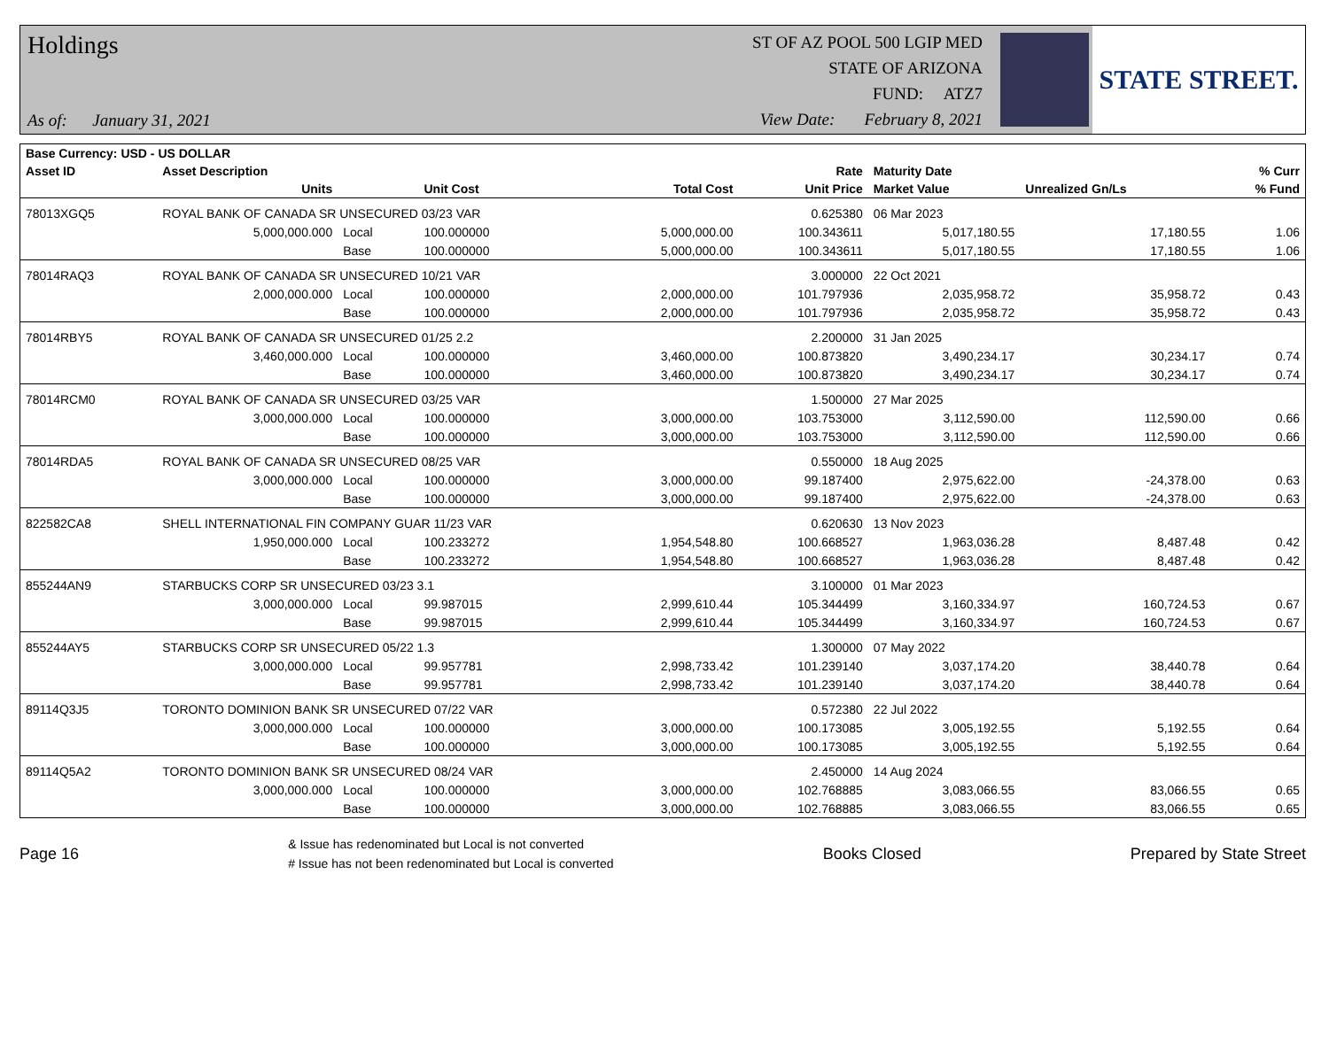Holdings
As of: January 31, 2021
ST OF AZ POOL 500 LGIP MED
STATE OF ARIZONA
FUND: ATZ7
View Date: February 8, 2021
STATE STREET.
| Base Currency: USD - US DOLLAR | | | | | | | | |
| --- | --- | --- | --- | --- | --- | --- | --- | --- |
| Asset ID | Asset Description | | | | Rate | Maturity Date | | % Curr |
| | Units | | Unit Cost | Total Cost | Unit Price | Market Value | Unrealized Gn/Ls | % Fund |
| 78013XGQ5 | ROYAL BANK OF CANADA SR UNSECURED 03/23 VAR | | | | 0.625380 | 06 Mar 2023 | | |
| | 5,000,000.000 | Local | 100.000000 | 5,000,000.00 | 100.343611 | 5,017,180.55 | 17,180.55 | 1.06 |
| | | Base | 100.000000 | 5,000,000.00 | 100.343611 | 5,017,180.55 | 17,180.55 | 1.06 |
| 78014RAQ3 | ROYAL BANK OF CANADA SR UNSECURED 10/21 VAR | | | | 3.000000 | 22 Oct 2021 | | |
| | 2,000,000.000 | Local | 100.000000 | 2,000,000.00 | 101.797936 | 2,035,958.72 | 35,958.72 | 0.43 |
| | | Base | 100.000000 | 2,000,000.00 | 101.797936 | 2,035,958.72 | 35,958.72 | 0.43 |
| 78014RBY5 | ROYAL BANK OF CANADA SR UNSECURED 01/25 2.2 | | | | 2.200000 | 31 Jan 2025 | | |
| | 3,460,000.000 | Local | 100.000000 | 3,460,000.00 | 100.873820 | 3,490,234.17 | 30,234.17 | 0.74 |
| | | Base | 100.000000 | 3,460,000.00 | 100.873820 | 3,490,234.17 | 30,234.17 | 0.74 |
| 78014RCM0 | ROYAL BANK OF CANADA SR UNSECURED 03/25 VAR | | | | 1.500000 | 27 Mar 2025 | | |
| | 3,000,000.000 | Local | 100.000000 | 3,000,000.00 | 103.753000 | 3,112,590.00 | 112,590.00 | 0.66 |
| | | Base | 100.000000 | 3,000,000.00 | 103.753000 | 3,112,590.00 | 112,590.00 | 0.66 |
| 78014RDA5 | ROYAL BANK OF CANADA SR UNSECURED 08/25 VAR | | | | 0.550000 | 18 Aug 2025 | | |
| | 3,000,000.000 | Local | 100.000000 | 3,000,000.00 | 99.187400 | 2,975,622.00 | -24,378.00 | 0.63 |
| | | Base | 100.000000 | 3,000,000.00 | 99.187400 | 2,975,622.00 | -24,378.00 | 0.63 |
| 822582CA8 | SHELL INTERNATIONAL FIN COMPANY GUAR 11/23 VAR | | | | 0.620630 | 13 Nov 2023 | | |
| | 1,950,000.000 | Local | 100.233272 | 1,954,548.80 | 100.668527 | 1,963,036.28 | 8,487.48 | 0.42 |
| | | Base | 100.233272 | 1,954,548.80 | 100.668527 | 1,963,036.28 | 8,487.48 | 0.42 |
| 855244AN9 | STARBUCKS CORP SR UNSECURED 03/23 3.1 | | | | 3.100000 | 01 Mar 2023 | | |
| | 3,000,000.000 | Local | 99.987015 | 2,999,610.44 | 105.344499 | 3,160,334.97 | 160,724.53 | 0.67 |
| | | Base | 99.987015 | 2,999,610.44 | 105.344499 | 3,160,334.97 | 160,724.53 | 0.67 |
| 855244AY5 | STARBUCKS CORP SR UNSECURED 05/22 1.3 | | | | 1.300000 | 07 May 2022 | | |
| | 3,000,000.000 | Local | 99.957781 | 2,998,733.42 | 101.239140 | 3,037,174.20 | 38,440.78 | 0.64 |
| | | Base | 99.957781 | 2,998,733.42 | 101.239140 | 3,037,174.20 | 38,440.78 | 0.64 |
| 89114Q3J5 | TORONTO DOMINION BANK SR UNSECURED 07/22 VAR | | | | 0.572380 | 22 Jul 2022 | | |
| | 3,000,000.000 | Local | 100.000000 | 3,000,000.00 | 100.173085 | 3,005,192.55 | 5,192.55 | 0.64 |
| | | Base | 100.000000 | 3,000,000.00 | 100.173085 | 3,005,192.55 | 5,192.55 | 0.64 |
| 89114Q5A2 | TORONTO DOMINION BANK SR UNSECURED 08/24 VAR | | | | 2.450000 | 14 Aug 2024 | | |
| | 3,000,000.000 | Local | 100.000000 | 3,000,000.00 | 102.768885 | 3,083,066.55 | 83,066.55 | 0.65 |
| | | Base | 100.000000 | 3,000,000.00 | 102.768885 | 3,083,066.55 | 83,066.55 | 0.65 |
Page 16
& Issue has redenominated but Local is not converted
# Issue has not been redenominated but Local is converted
Books Closed Prepared by State Street